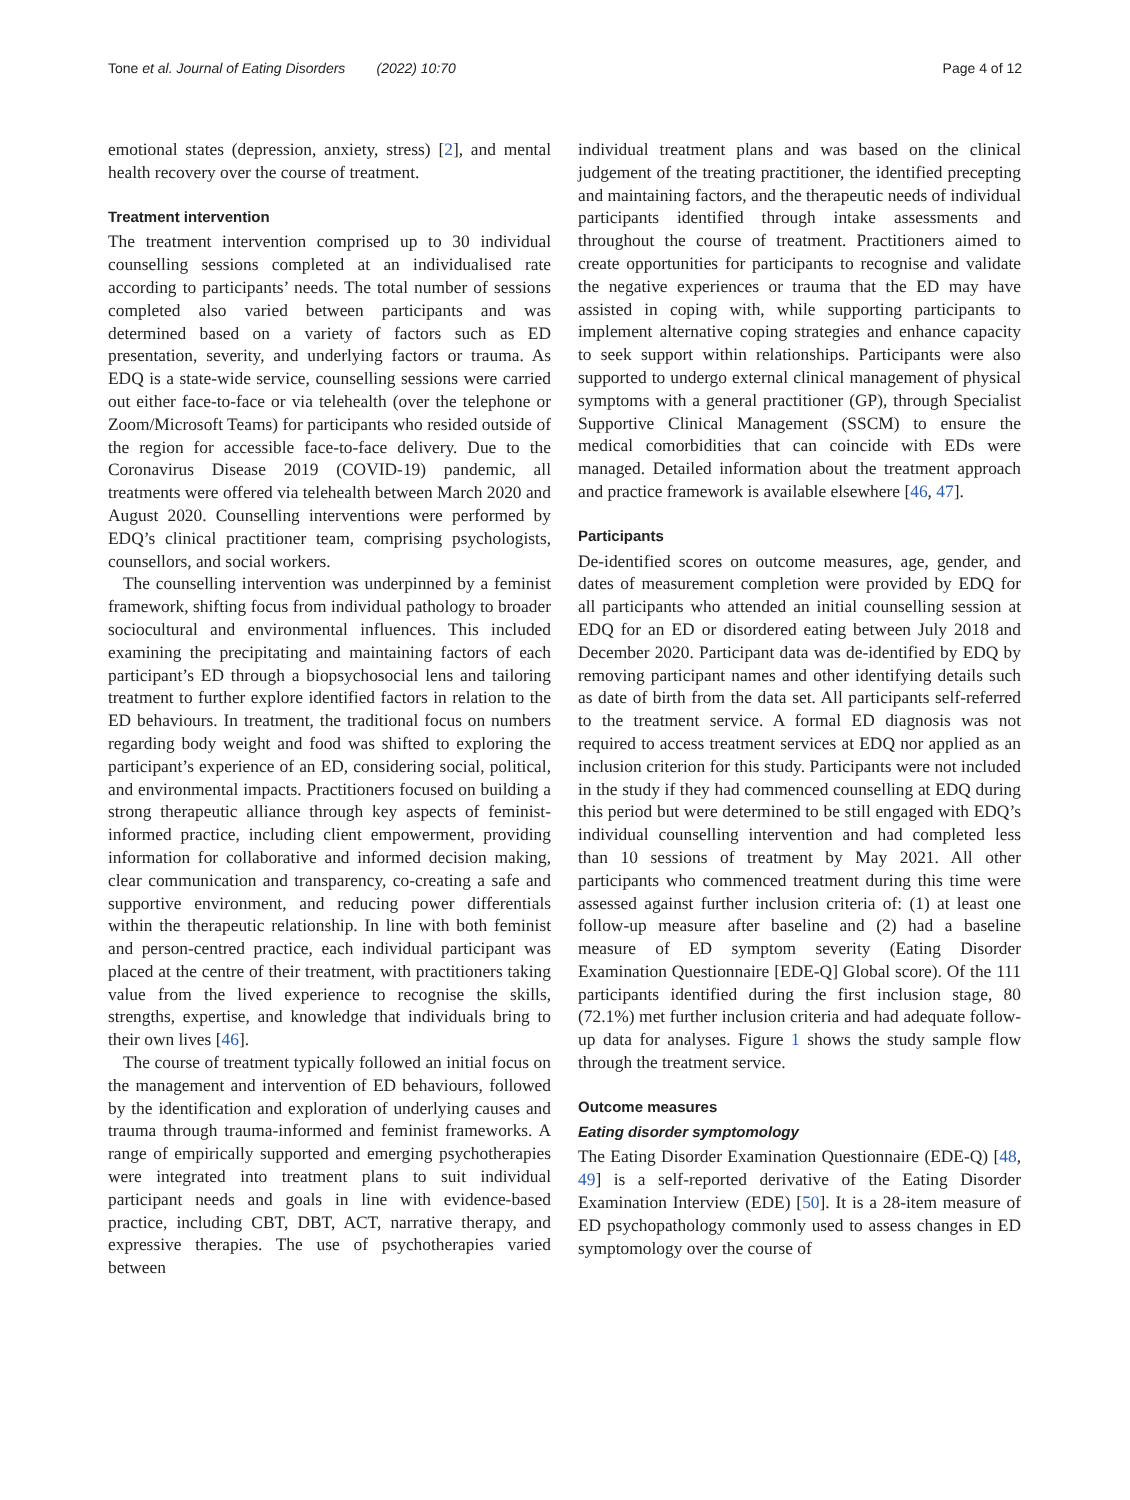Tone et al. Journal of Eating Disorders (2022) 10:70 Page 4 of 12
emotional states (depression, anxiety, stress) [2], and mental health recovery over the course of treatment.
Treatment intervention
The treatment intervention comprised up to 30 individual counselling sessions completed at an individualised rate according to participants’ needs. The total number of sessions completed also varied between participants and was determined based on a variety of factors such as ED presentation, severity, and underlying factors or trauma. As EDQ is a state-wide service, counselling sessions were carried out either face-to-face or via telehealth (over the telephone or Zoom/Microsoft Teams) for participants who resided outside of the region for accessible face-to-face delivery. Due to the Coronavirus Disease 2019 (COVID-19) pandemic, all treatments were offered via telehealth between March 2020 and August 2020. Counselling interventions were performed by EDQ’s clinical practitioner team, comprising psychologists, counsellors, and social workers.
The counselling intervention was underpinned by a feminist framework, shifting focus from individual pathology to broader sociocultural and environmental influences. This included examining the precipitating and maintaining factors of each participant’s ED through a biopsychosocial lens and tailoring treatment to further explore identified factors in relation to the ED behaviours. In treatment, the traditional focus on numbers regarding body weight and food was shifted to exploring the participant’s experience of an ED, considering social, political, and environmental impacts. Practitioners focused on building a strong therapeutic alliance through key aspects of feminist-informed practice, including client empowerment, providing information for collaborative and informed decision making, clear communication and transparency, co-creating a safe and supportive environment, and reducing power differentials within the therapeutic relationship. In line with both feminist and person-centred practice, each individual participant was placed at the centre of their treatment, with practitioners taking value from the lived experience to recognise the skills, strengths, expertise, and knowledge that individuals bring to their own lives [46].
The course of treatment typically followed an initial focus on the management and intervention of ED behaviours, followed by the identification and exploration of underlying causes and trauma through trauma-informed and feminist frameworks. A range of empirically supported and emerging psychotherapies were integrated into treatment plans to suit individual participant needs and goals in line with evidence-based practice, including CBT, DBT, ACT, narrative therapy, and expressive therapies. The use of psychotherapies varied between
individual treatment plans and was based on the clinical judgement of the treating practitioner, the identified precepting and maintaining factors, and the therapeutic needs of individual participants identified through intake assessments and throughout the course of treatment. Practitioners aimed to create opportunities for participants to recognise and validate the negative experiences or trauma that the ED may have assisted in coping with, while supporting participants to implement alternative coping strategies and enhance capacity to seek support within relationships. Participants were also supported to undergo external clinical management of physical symptoms with a general practitioner (GP), through Specialist Supportive Clinical Management (SSCM) to ensure the medical comorbidities that can coincide with EDs were managed. Detailed information about the treatment approach and practice framework is available elsewhere [46, 47].
Participants
De-identified scores on outcome measures, age, gender, and dates of measurement completion were provided by EDQ for all participants who attended an initial counselling session at EDQ for an ED or disordered eating between July 2018 and December 2020. Participant data was de-identified by EDQ by removing participant names and other identifying details such as date of birth from the data set. All participants self-referred to the treatment service. A formal ED diagnosis was not required to access treatment services at EDQ nor applied as an inclusion criterion for this study. Participants were not included in the study if they had commenced counselling at EDQ during this period but were determined to be still engaged with EDQ’s individual counselling intervention and had completed less than 10 sessions of treatment by May 2021. All other participants who commenced treatment during this time were assessed against further inclusion criteria of: (1) at least one follow-up measure after baseline and (2) had a baseline measure of ED symptom severity (Eating Disorder Examination Questionnaire [EDE-Q] Global score). Of the 111 participants identified during the first inclusion stage, 80 (72.1%) met further inclusion criteria and had adequate follow-up data for analyses. Figure 1 shows the study sample flow through the treatment service.
Outcome measures
Eating disorder symptomology
The Eating Disorder Examination Questionnaire (EDE-Q) [48, 49] is a self-reported derivative of the Eating Disorder Examination Interview (EDE) [50]. It is a 28-item measure of ED psychopathology commonly used to assess changes in ED symptomology over the course of